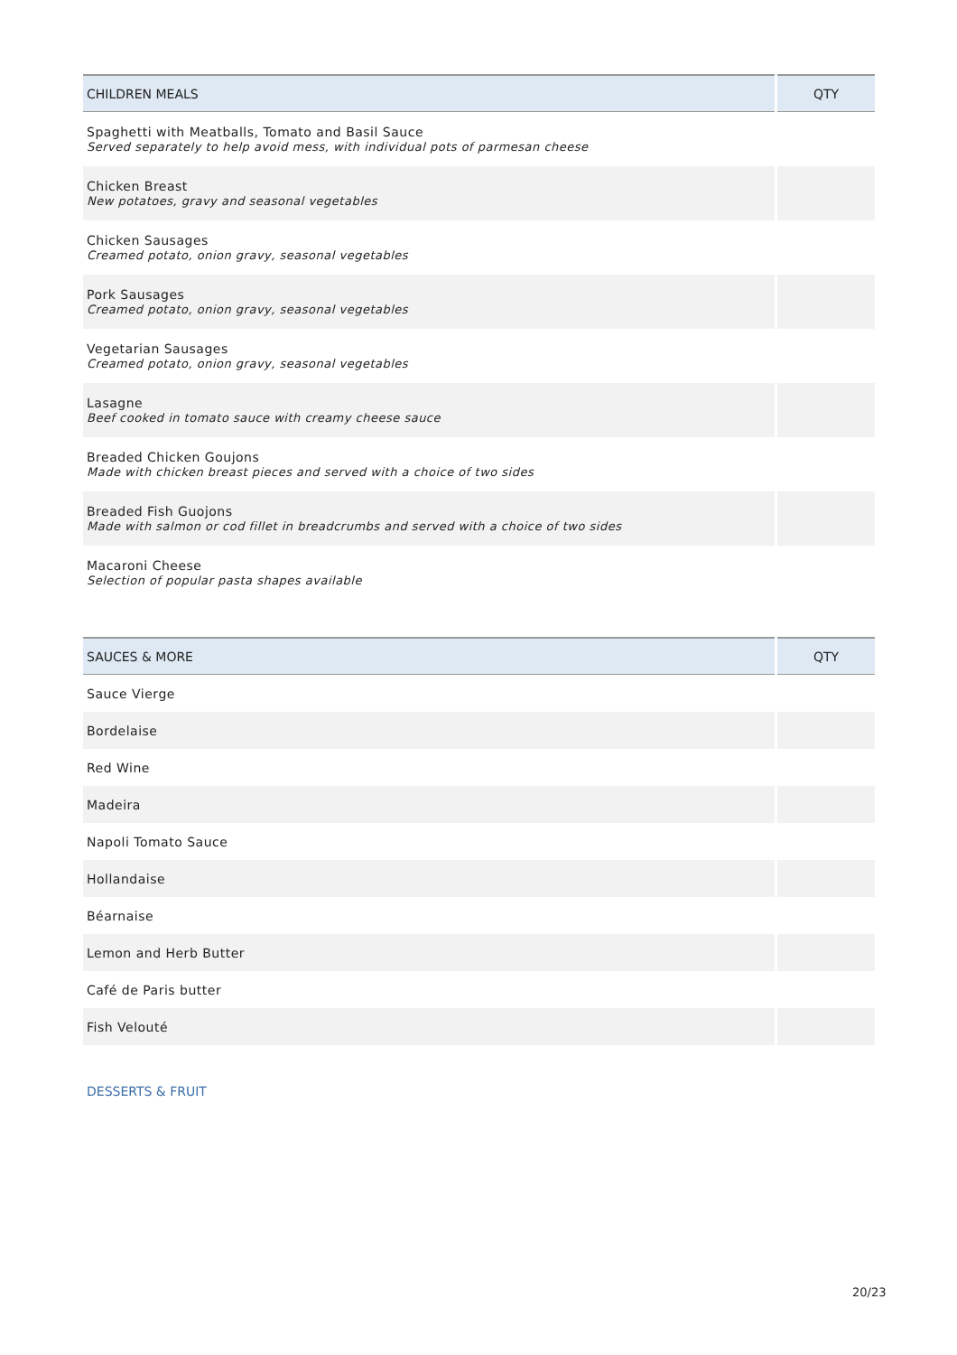| CHILDREN MEALS | QTY |
| --- | --- |
| Spaghetti with Meatballs, Tomato and Basil Sauce Served separately to help avoid mess, with individual pots of parmesan cheese | |
| Chicken Breast New potatoes, gravy and seasonal vegetables | |
| Chicken Sausages Creamed potato, onion gravy, seasonal vegetables | |
| Pork Sausages Creamed potato, onion gravy, seasonal vegetables | |
| Vegetarian Sausages Creamed potato, onion gravy, seasonal vegetables | |
| Lasagne Beef cooked in tomato sauce with creamy cheese sauce | |
| Breaded Chicken Goujons Made with chicken breast pieces and served with a choice of two sides | |
| Breaded Fish Guojons Made with salmon or cod fillet in breadcrumbs and served with a choice of two sides | |
| Macaroni Cheese Selection of popular pasta shapes available | |
| SAUCES & MORE | QTY |
| --- | --- |
| Sauce Vierge | |
| Bordelaise | |
| Red Wine | |
| Madeira | |
| Napoli Tomato Sauce | |
| Hollandaise | |
| Béarnaise | |
| Lemon and Herb Butter | |
| Café de Paris butter | |
| Fish Velouté | |
DESSERTS & FRUIT
20/23